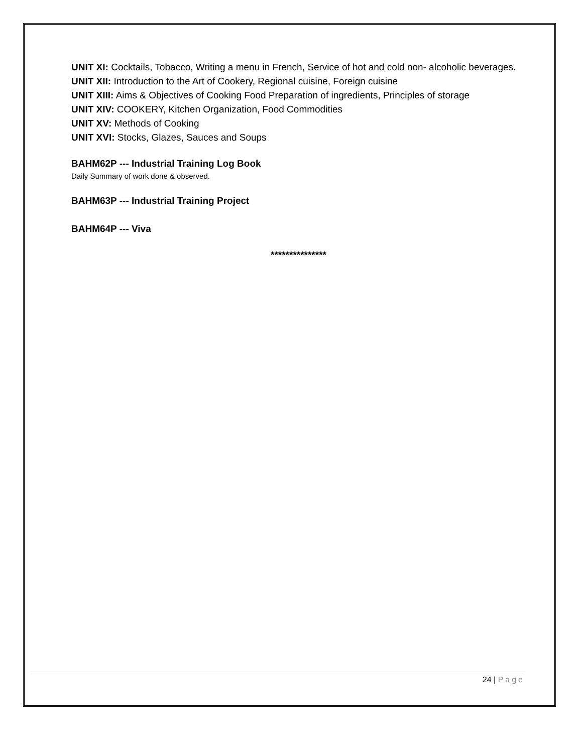UNIT XI: Cocktails, Tobacco, Writing a menu in French, Service of hot and cold non- alcoholic beverages.
UNIT XII: Introduction to the Art of Cookery, Regional cuisine, Foreign cuisine
UNIT XIII: Aims & Objectives of Cooking Food Preparation of ingredients, Principles of storage
UNIT XIV: COOKERY, Kitchen Organization, Food Commodities
UNIT XV: Methods of Cooking
UNIT XVI: Stocks, Glazes, Sauces and Soups
BAHM62P --- Industrial Training Log Book
Daily Summary of work done & observed.
BAHM63P --- Industrial Training Project
BAHM64P --- Viva
***************
24 | Page